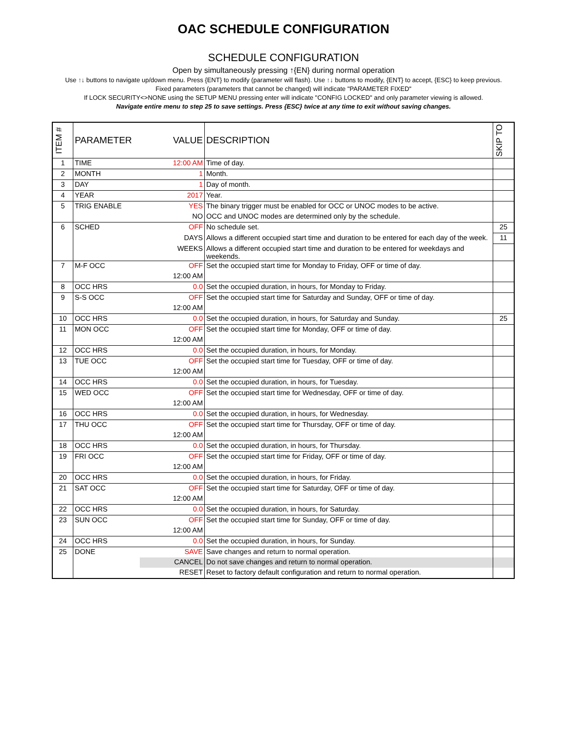OAC SCHEDULE CONFIGURATION
SCHEDULE CONFIGURATION
Open by simultaneously pressing ↑{EN} during normal operation
Use ↑↓ buttons to navigate up/down menu. Press {ENT} to modify (parameter will flash). Use ↑↓ buttons to modify, {ENT} to accept, {ESC} to keep previous.
Fixed parameters (parameters that cannot be changed) will indicate "PARAMETER FIXED"
If LOCK SECURITY<>NONE using the SETUP MENU pressing enter will indicate "CONFIG LOCKED" and only parameter viewing is allowed.
Navigate entire menu to step 25 to save settings. Press {ESC} twice at any time to exit without saving changes.
| ITEM # | PARAMETER | VALUE | DESCRIPTION | SKIP TO |
| --- | --- | --- | --- | --- |
| 1 | TIME | 12:00 AM | Time of day. | |
| 2 | MONTH | 1 | Month. | |
| 3 | DAY | 1 | Day of month. | |
| 4 | YEAR | 2017 | Year. | |
| 5 | TRIG ENABLE | YES | The binary trigger must be enabled for OCC or UNOC modes to be active. | |
| | | NO | OCC and UNOC modes are determined only by the schedule. | |
| 6 | SCHED | OFF | No schedule set. | 25 |
| | | DAYS | Allows a different occupied start time and duration to be entered for each day of the week. | 11 |
| | | WEEKS | Allows a different occupied start time and duration to be entered for weekdays and weekends. | |
| 7 | M-F OCC | OFF | Set the occupied start time for Monday to Friday, OFF or time of day. | |
| | | 12:00 AM | | |
| 8 | OCC HRS | 0.0 | Set the occupied duration, in hours, for Monday to Friday. | |
| 9 | S-S OCC | OFF | Set the occupied start time for Saturday and Sunday, OFF or time of day. | |
| | | 12:00 AM | | |
| 10 | OCC HRS | 0.0 | Set the occupied duration, in hours, for Saturday and Sunday. | 25 |
| 11 | MON OCC | OFF | Set the occupied start time for Monday, OFF or time of day. | |
| | | 12:00 AM | | |
| 12 | OCC HRS | 0.0 | Set the occupied duration, in hours, for Monday. | |
| 13 | TUE OCC | OFF | Set the occupied start time for Tuesday, OFF or time of day. | |
| | | 12:00 AM | | |
| 14 | OCC HRS | 0.0 | Set the occupied duration, in hours, for Tuesday. | |
| 15 | WED OCC | OFF | Set the occupied start time for Wednesday, OFF or time of day. | |
| | | 12:00 AM | | |
| 16 | OCC HRS | 0.0 | Set the occupied duration, in hours, for Wednesday. | |
| 17 | THU OCC | OFF | Set the occupied start time for Thursday, OFF or time of day. | |
| | | 12:00 AM | | |
| 18 | OCC HRS | 0.0 | Set the occupied duration, in hours, for Thursday. | |
| 19 | FRI OCC | OFF | Set the occupied start time for Friday, OFF or time of day. | |
| | | 12:00 AM | | |
| 20 | OCC HRS | 0.0 | Set the occupied duration, in hours, for Friday. | |
| 21 | SAT OCC | OFF | Set the occupied start time for Saturday, OFF or time of day. | |
| | | 12:00 AM | | |
| 22 | OCC HRS | 0.0 | Set the occupied duration, in hours, for Saturday. | |
| 23 | SUN OCC | OFF | Set the occupied start time for Sunday, OFF or time of day. | |
| | | 12:00 AM | | |
| 24 | OCC HRS | 0.0 | Set the occupied duration, in hours, for Sunday. | |
| 25 | DONE | SAVE | Save changes and return to normal operation. | |
| | | CANCEL | Do not save changes and return to normal operation. | |
| | | RESET | Reset to factory default configuration and return to normal operation. | |